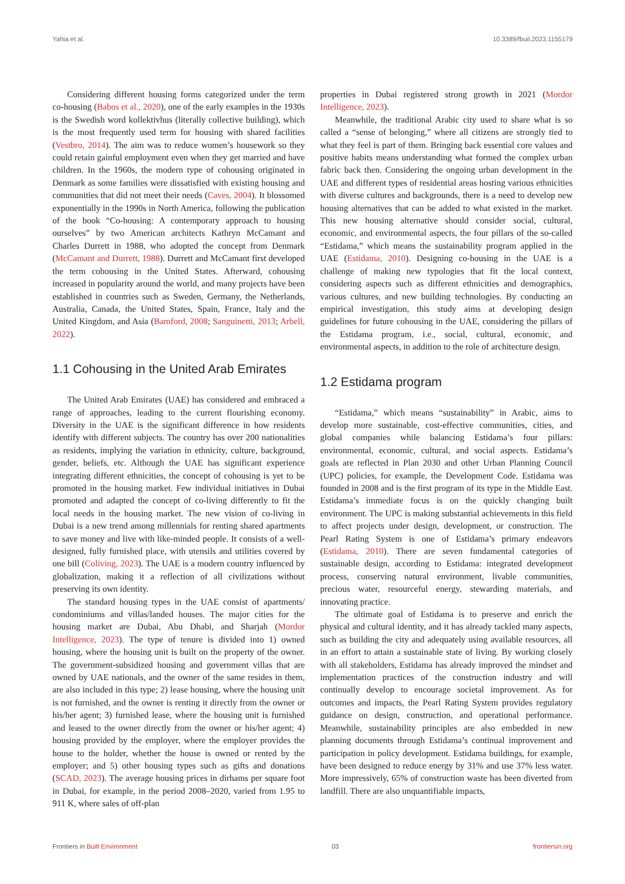Yahia et al. 10.3389/fbuil.2023.1155179
Considering different housing forms categorized under the term co-housing (Babos et al., 2020), one of the early examples in the 1930s is the Swedish word kollektivhus (literally collective building), which is the most frequently used term for housing with shared facilities (Vestbro, 2014). The aim was to reduce women’s housework so they could retain gainful employment even when they get married and have children. In the 1960s, the modern type of cohousing originated in Denmark as some families were dissatisfied with existing housing and communities that did not meet their needs (Caves, 2004). It blossomed exponentially in the 1990s in North America, following the publication of the book “Co-housing: A contemporary approach to housing ourselves” by two American architects Kathryn McCamant and Charles Durrett in 1988, who adopted the concept from Denmark (McCamant and Durrett, 1988). Durrett and McCamant first developed the term cohousing in the United States. Afterward, cohousing increased in popularity around the world, and many projects have been established in countries such as Sweden, Germany, the Netherlands, Australia, Canada, the United States, Spain, France, Italy and the United Kingdom, and Asia (Bamford, 2008; Sanguinetti, 2013; Arbell, 2022).
1.1 Cohousing in the United Arab Emirates
The United Arab Emirates (UAE) has considered and embraced a range of approaches, leading to the current flourishing economy. Diversity in the UAE is the significant difference in how residents identify with different subjects. The country has over 200 nationalities as residents, implying the variation in ethnicity, culture, background, gender, beliefs, etc. Although the UAE has significant experience integrating different ethnicities, the concept of cohousing is yet to be promoted in the housing market. Few individual initiatives in Dubai promoted and adapted the concept of co-living differently to fit the local needs in the housing market. The new vision of co-living in Dubai is a new trend among millennials for renting shared apartments to save money and live with like-minded people. It consists of a well-designed, fully furnished place, with utensils and utilities covered by one bill (Coliving, 2023). The UAE is a modern country influenced by globalization, making it a reflection of all civilizations without preserving its own identity.
The standard housing types in the UAE consist of apartments/ condominiums and villas/landed houses. The major cities for the housing market are Dubai, Abu Dhabi, and Sharjah (Mordor Intelligence, 2023). The type of tenure is divided into 1) owned housing, where the housing unit is built on the property of the owner. The government-subsidized housing and government villas that are owned by UAE nationals, and the owner of the same resides in them, are also included in this type; 2) lease housing, where the housing unit is not furnished, and the owner is renting it directly from the owner or his/her agent; 3) furnished lease, where the housing unit is furnished and leased to the owner directly from the owner or his/her agent; 4) housing provided by the employer, where the employer provides the house to the holder, whether the house is owned or rented by the employer; and 5) other housing types such as gifts and donations (SCAD, 2023). The average housing prices in dirhams per square foot in Dubai, for example, in the period 2008–2020, varied from 1.95 to 911 K, where sales of off-plan
properties in Dubai registered strong growth in 2021 (Mordor Intelligence, 2023).
Meanwhile, the traditional Arabic city used to share what is so called a “sense of belonging,” where all citizens are strongly tied to what they feel is part of them. Bringing back essential core values and positive habits means understanding what formed the complex urban fabric back then. Considering the ongoing urban development in the UAE and different types of residential areas hosting various ethnicities with diverse cultures and backgrounds, there is a need to develop new housing alternatives that can be added to what existed in the market. This new housing alternative should consider social, cultural, economic, and environmental aspects, the four pillars of the so-called “Estidama,” which means the sustainability program applied in the UAE (Estidama, 2010). Designing co-housing in the UAE is a challenge of making new typologies that fit the local context, considering aspects such as different ethnicities and demographics, various cultures, and new building technologies. By conducting an empirical investigation, this study aims at developing design guidelines for future cohousing in the UAE, considering the pillars of the Estidama program, i.e., social, cultural, economic, and environmental aspects, in addition to the role of architecture design.
1.2 Estidama program
“Estidama,” which means “sustainability” in Arabic, aims to develop more sustainable, cost-effective communities, cities, and global companies while balancing Estidama’s four pillars: environmental, economic, cultural, and social aspects. Estidama’s goals are reflected in Plan 2030 and other Urban Planning Council (UPC) policies, for example, the Development Code. Estidama was founded in 2008 and is the first program of its type in the Middle East. Estidama’s immediate focus is on the quickly changing built environment. The UPC is making substantial achievements in this field to affect projects under design, development, or construction. The Pearl Rating System is one of Estidama’s primary endeavors (Estidama, 2010). There are seven fundamental categories of sustainable design, according to Estidama: integrated development process, conserving natural environment, livable communities, precious water, resourceful energy, stewarding materials, and innovating practice.
The ultimate goal of Estidama is to preserve and enrich the physical and cultural identity, and it has already tackled many aspects, such as building the city and adequately using available resources, all in an effort to attain a sustainable state of living. By working closely with all stakeholders, Estidama has already improved the mindset and implementation practices of the construction industry and will continually develop to encourage societal improvement. As for outcomes and impacts, the Pearl Rating System provides regulatory guidance on design, construction, and operational performance. Meanwhile, sustainability principles are also embedded in new planning documents through Estidama’s continual improvement and participation in policy development. Estidama buildings, for example, have been designed to reduce energy by 31% and use 37% less water. More impressively, 65% of construction waste has been diverted from landfill. There are also unquantifiable impacts,
Frontiers in Built Environment 03 frontiersin.org